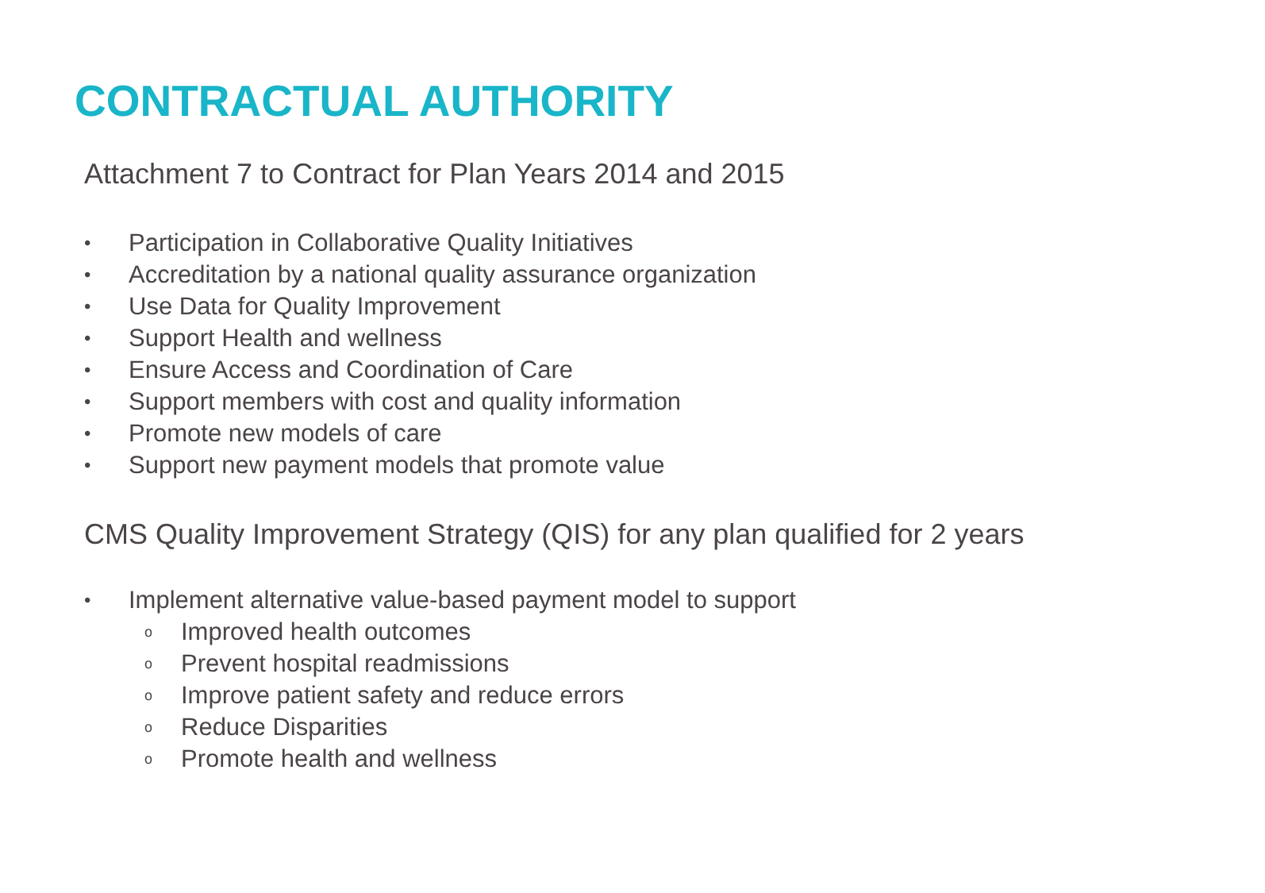CONTRACTUAL AUTHORITY
Attachment 7 to Contract for Plan Years 2014 and 2015
• Participation in Collaborative Quality Initiatives
• Accreditation by a national quality assurance organization
• Use Data for Quality Improvement
• Support Health and wellness
• Ensure Access and Coordination of Care
• Support members with cost and quality information
• Promote new models of care
• Support new payment models that promote value
CMS Quality Improvement Strategy (QIS) for any plan qualified for 2 years
• Implement alternative value-based payment model to support
o Improved health outcomes
o Prevent hospital readmissions
o Improve patient safety and reduce errors
o Reduce Disparities
o Promote health and wellness